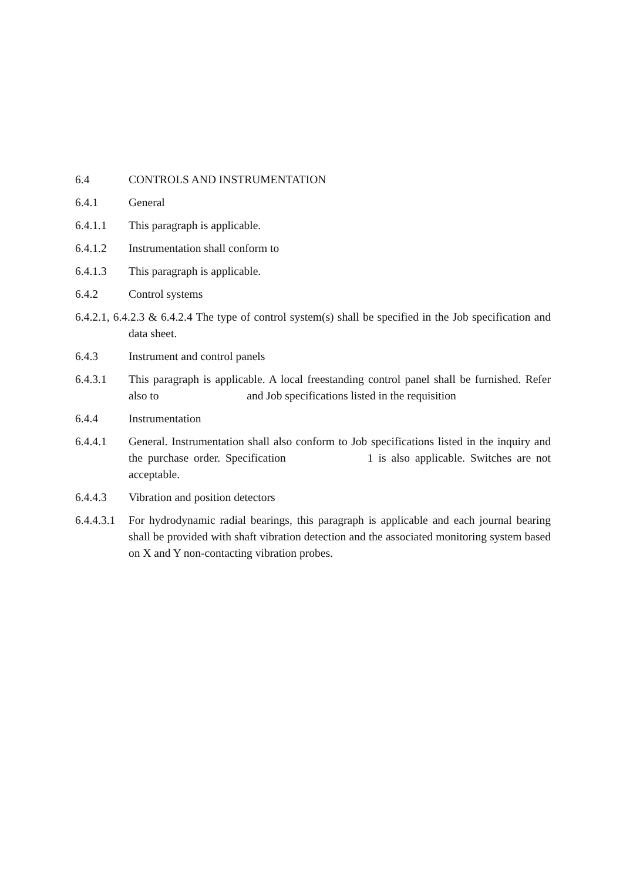6.4 CONTROLS AND INSTRUMENTATION
6.4.1 General
6.4.1.1 This paragraph is applicable.
6.4.1.2 Instrumentation shall conform to
6.4.1.3 This paragraph is applicable.
6.4.2 Control systems
6.4.2.1, 6.4.2.3 & 6.4.2.4 The type of control system(s) shall be specified in the Job specification and data sheet.
6.4.3 Instrument and control panels
6.4.3.1 This paragraph is applicable. A local freestanding control panel shall be furnished. Refer also to and Job specifications listed in the requisition
6.4.4 Instrumentation
6.4.4.1 General. Instrumentation shall also conform to Job specifications listed in the inquiry and the purchase order. Specification 1 is also applicable. Switches are not acceptable.
6.4.4.3 Vibration and position detectors
6.4.4.3.1
For hydrodynamic radial bearings, this paragraph is applicable and each journal bearing shall be provided with shaft vibration detection and the associated monitoring system based on X and Y non-contacting vibration probes.